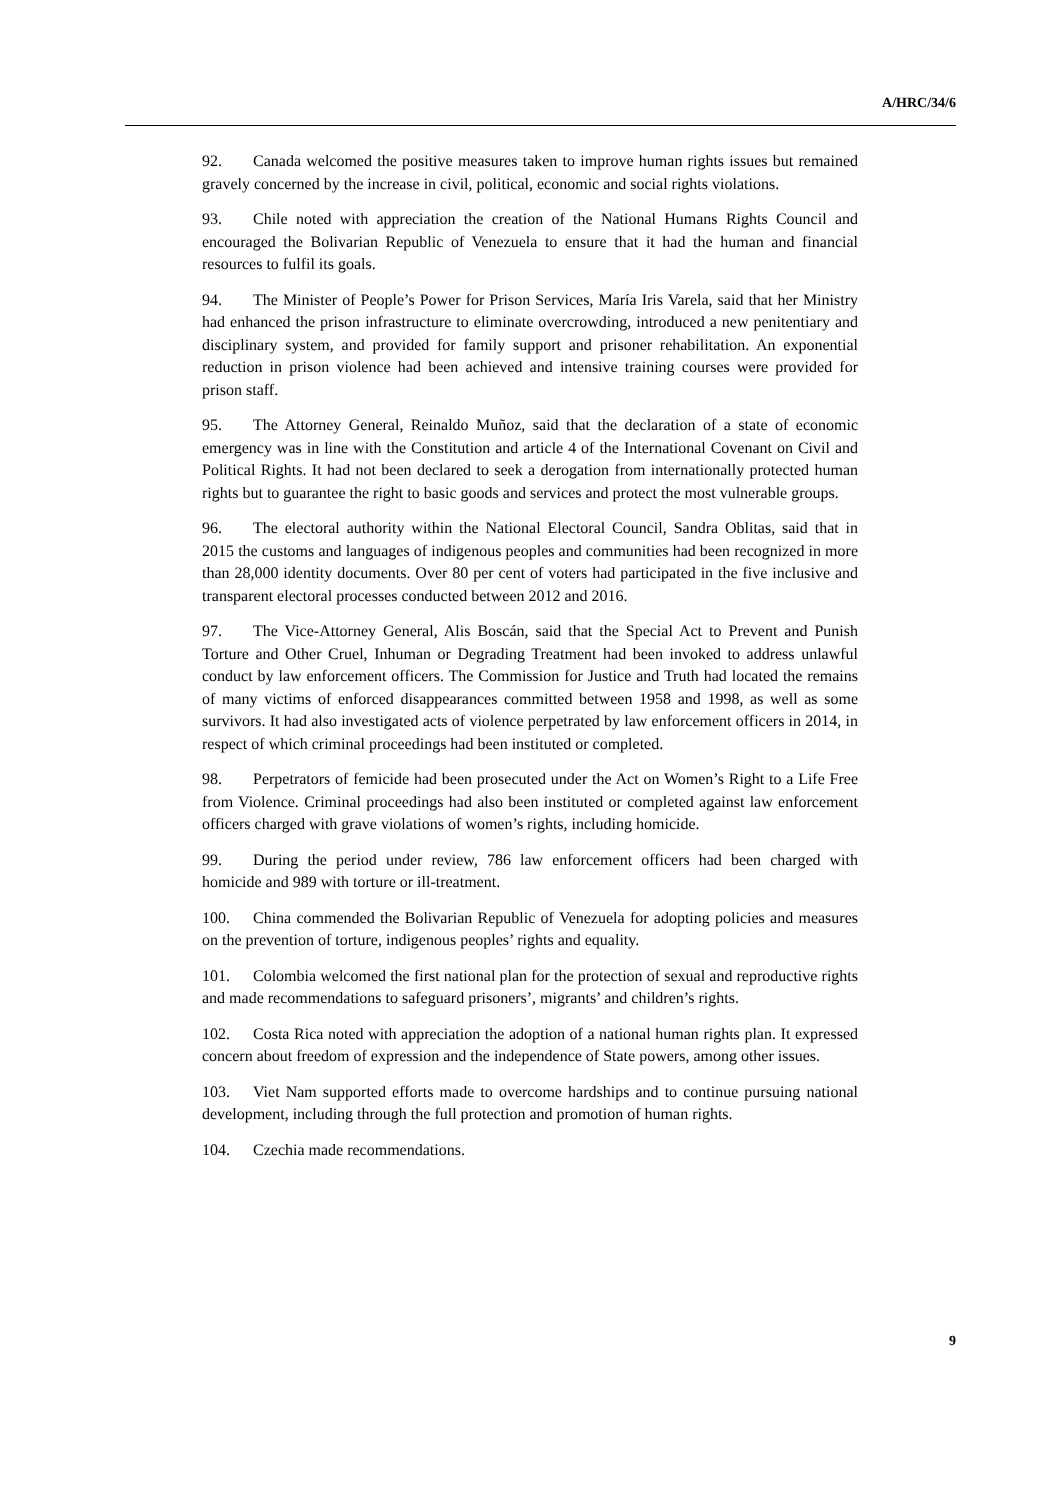A/HRC/34/6
92. Canada welcomed the positive measures taken to improve human rights issues but remained gravely concerned by the increase in civil, political, economic and social rights violations.
93. Chile noted with appreciation the creation of the National Humans Rights Council and encouraged the Bolivarian Republic of Venezuela to ensure that it had the human and financial resources to fulfil its goals.
94. The Minister of People’s Power for Prison Services, María Iris Varela, said that her Ministry had enhanced the prison infrastructure to eliminate overcrowding, introduced a new penitentiary and disciplinary system, and provided for family support and prisoner rehabilitation. An exponential reduction in prison violence had been achieved and intensive training courses were provided for prison staff.
95. The Attorney General, Reinaldo Muñoz, said that the declaration of a state of economic emergency was in line with the Constitution and article 4 of the International Covenant on Civil and Political Rights. It had not been declared to seek a derogation from internationally protected human rights but to guarantee the right to basic goods and services and protect the most vulnerable groups.
96. The electoral authority within the National Electoral Council, Sandra Oblitas, said that in 2015 the customs and languages of indigenous peoples and communities had been recognized in more than 28,000 identity documents. Over 80 per cent of voters had participated in the five inclusive and transparent electoral processes conducted between 2012 and 2016.
97. The Vice-Attorney General, Alis Boscán, said that the Special Act to Prevent and Punish Torture and Other Cruel, Inhuman or Degrading Treatment had been invoked to address unlawful conduct by law enforcement officers. The Commission for Justice and Truth had located the remains of many victims of enforced disappearances committed between 1958 and 1998, as well as some survivors. It had also investigated acts of violence perpetrated by law enforcement officers in 2014, in respect of which criminal proceedings had been instituted or completed.
98. Perpetrators of femicide had been prosecuted under the Act on Women’s Right to a Life Free from Violence. Criminal proceedings had also been instituted or completed against law enforcement officers charged with grave violations of women’s rights, including homicide.
99. During the period under review, 786 law enforcement officers had been charged with homicide and 989 with torture or ill-treatment.
100. China commended the Bolivarian Republic of Venezuela for adopting policies and measures on the prevention of torture, indigenous peoples’ rights and equality.
101. Colombia welcomed the first national plan for the protection of sexual and reproductive rights and made recommendations to safeguard prisoners’, migrants’ and children’s rights.
102. Costa Rica noted with appreciation the adoption of a national human rights plan. It expressed concern about freedom of expression and the independence of State powers, among other issues.
103. Viet Nam supported efforts made to overcome hardships and to continue pursuing national development, including through the full protection and promotion of human rights.
104. Czechia made recommendations.
9